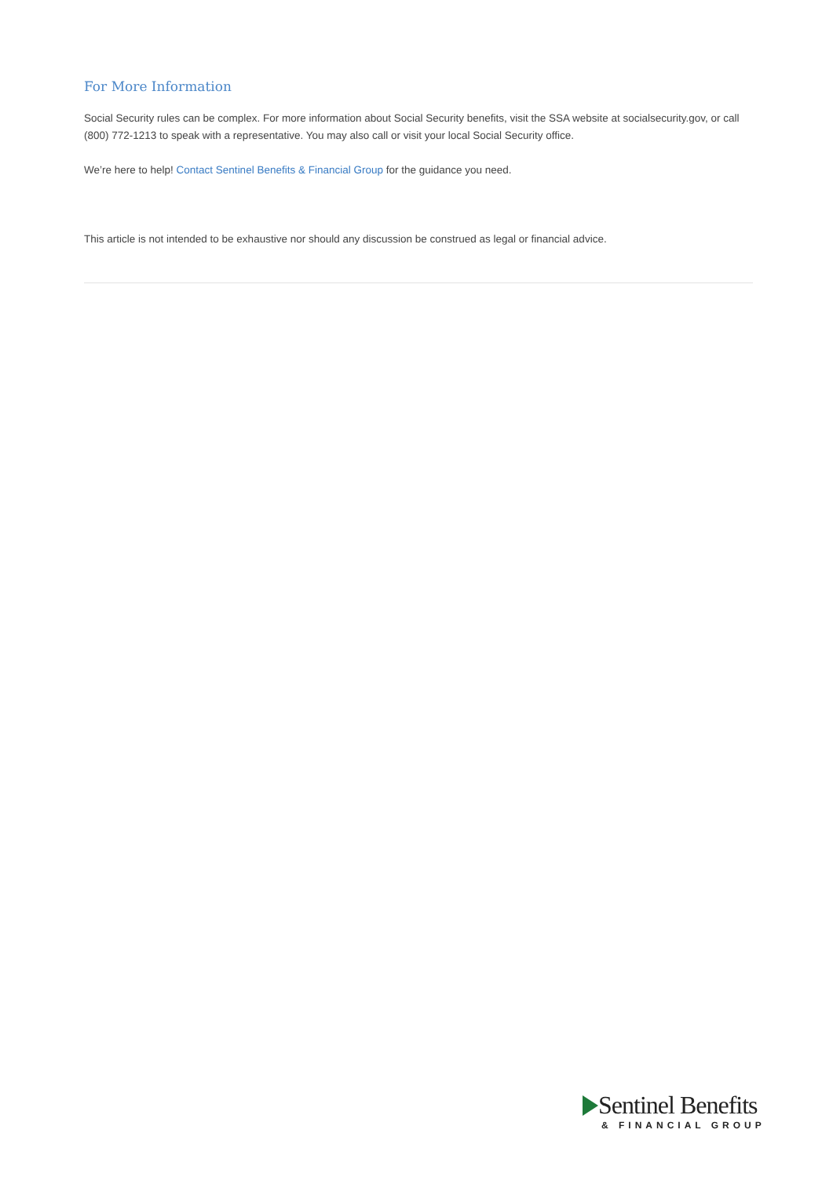For More Information
Social Security rules can be complex. For more information about Social Security benefits, visit the SSA website at socialsecurity.gov, or call (800) 772-1213 to speak with a representative. You may also call or visit your local Social Security office.
We’re here to help! Contact Sentinel Benefits & Financial Group for the guidance you need.
This article is not intended to be exhaustive nor should any discussion be construed as legal or financial advice.
Sentinel Benefits
& FINANCIAL GROUP